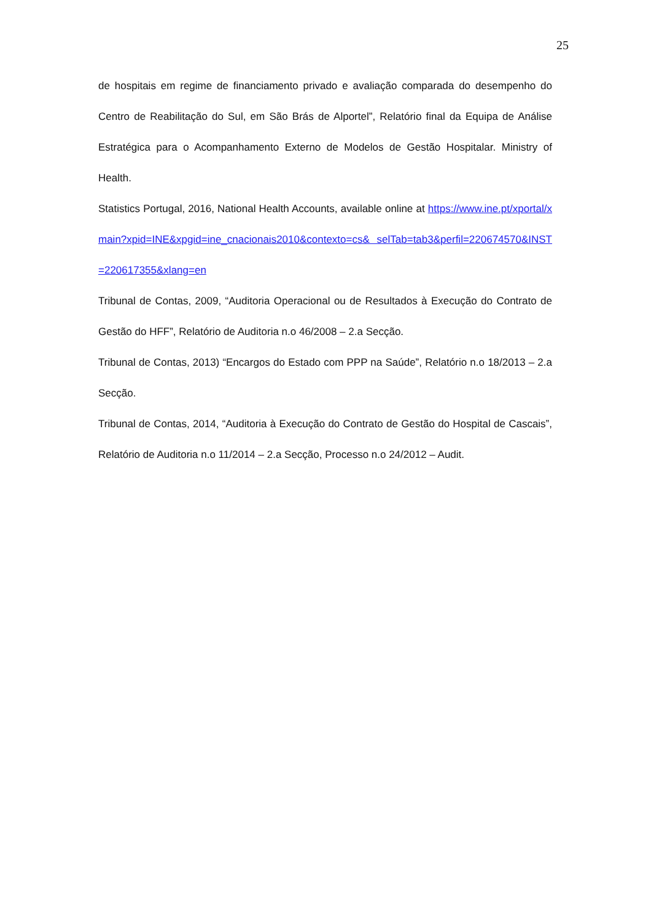25
de hospitais em regime de financiamento privado e avaliação comparada do desempenho do Centro de Reabilitação do Sul, em São Brás de Alportel”, Relatório final da Equipa de Análise Estratégica para o Acompanhamento Externo de Modelos de Gestão Hospitalar. Ministry of Health.
Statistics Portugal, 2016, National Health Accounts, available online at https://www.ine.pt/xportal/xmain?xpid=INE&xpgid=ine_cnacionais2010&contexto=cs& selTab=tab3&perfil=220674570&INST=220617355&xlang=en
Tribunal de Contas, 2009, “Auditoria Operacional ou de Resultados à Execução do Contrato de Gestão do HFF”, Relatório de Auditoria n.o 46/2008 – 2.a Secção.
Tribunal de Contas, 2013) “Encargos do Estado com PPP na Saúde”, Relatório n.o 18/2013 – 2.a Secção.
Tribunal de Contas, 2014, “Auditoria à Execução do Contrato de Gestão do Hospital de Cascais”, Relatório de Auditoria n.o 11/2014 – 2.a Secção, Processo n.o 24/2012 – Audit.